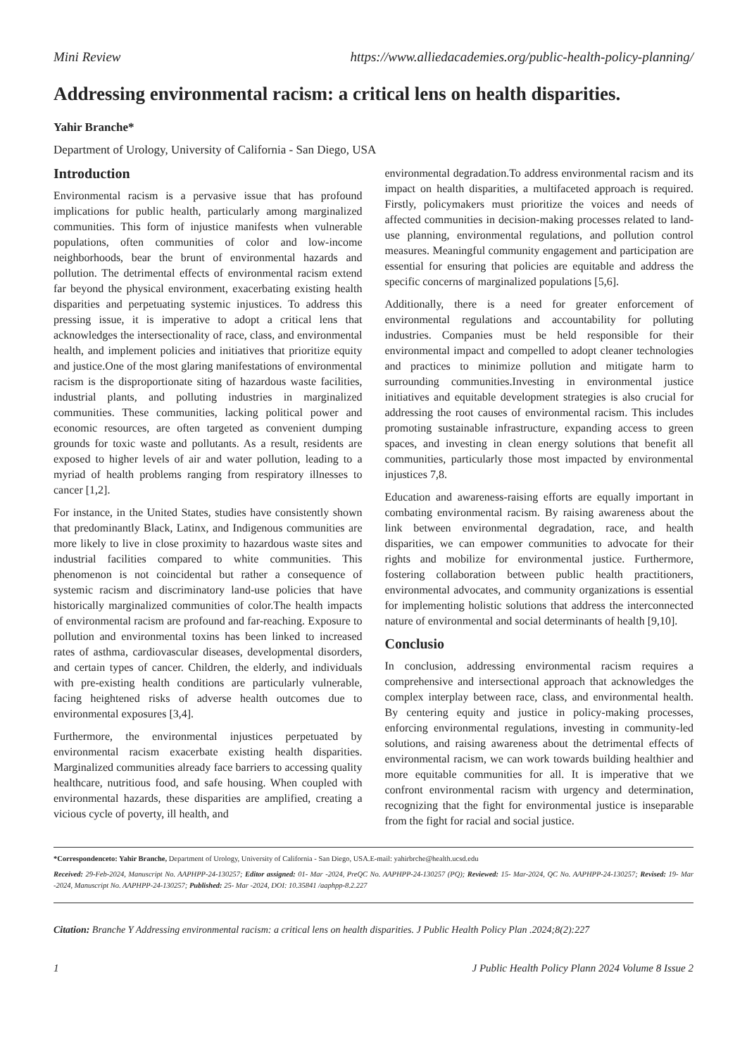Mini Review https://www.alliedacademies.org/public-health-policy-planning/
Addressing environmental racism: a critical lens on health disparities.
Yahir Branche*
Department of Urology, University of California - San Diego, USA
Introduction
Environmental racism is a pervasive issue that has profound implications for public health, particularly among marginalized communities. This form of injustice manifests when vulnerable populations, often communities of color and low-income neighborhoods, bear the brunt of environmental hazards and pollution. The detrimental effects of environmental racism extend far beyond the physical environment, exacerbating existing health disparities and perpetuating systemic injustices. To address this pressing issue, it is imperative to adopt a critical lens that acknowledges the intersectionality of race, class, and environmental health, and implement policies and initiatives that prioritize equity and justice.One of the most glaring manifestations of environmental racism is the disproportionate siting of hazardous waste facilities, industrial plants, and polluting industries in marginalized communities. These communities, lacking political power and economic resources, are often targeted as convenient dumping grounds for toxic waste and pollutants. As a result, residents are exposed to higher levels of air and water pollution, leading to a myriad of health problems ranging from respiratory illnesses to cancer [1,2].
For instance, in the United States, studies have consistently shown that predominantly Black, Latinx, and Indigenous communities are more likely to live in close proximity to hazardous waste sites and industrial facilities compared to white communities. This phenomenon is not coincidental but rather a consequence of systemic racism and discriminatory land-use policies that have historically marginalized communities of color.The health impacts of environmental racism are profound and far-reaching. Exposure to pollution and environmental toxins has been linked to increased rates of asthma, cardiovascular diseases, developmental disorders, and certain types of cancer. Children, the elderly, and individuals with pre-existing health conditions are particularly vulnerable, facing heightened risks of adverse health outcomes due to environmental exposures [3,4].
Furthermore, the environmental injustices perpetuated by environmental racism exacerbate existing health disparities. Marginalized communities already face barriers to accessing quality healthcare, nutritious food, and safe housing. When coupled with environmental hazards, these disparities are amplified, creating a vicious cycle of poverty, ill health, and
environmental degradation.To address environmental racism and its impact on health disparities, a multifaceted approach is required. Firstly, policymakers must prioritize the voices and needs of affected communities in decision-making processes related to land-use planning, environmental regulations, and pollution control measures. Meaningful community engagement and participation are essential for ensuring that policies are equitable and address the specific concerns of marginalized populations [5,6].
Additionally, there is a need for greater enforcement of environmental regulations and accountability for polluting industries. Companies must be held responsible for their environmental impact and compelled to adopt cleaner technologies and practices to minimize pollution and mitigate harm to surrounding communities.Investing in environmental justice initiatives and equitable development strategies is also crucial for addressing the root causes of environmental racism. This includes promoting sustainable infrastructure, expanding access to green spaces, and investing in clean energy solutions that benefit all communities, particularly those most impacted by environmental injustices 7,8.
Education and awareness-raising efforts are equally important in combating environmental racism. By raising awareness about the link between environmental degradation, race, and health disparities, we can empower communities to advocate for their rights and mobilize for environmental justice. Furthermore, fostering collaboration between public health practitioners, environmental advocates, and community organizations is essential for implementing holistic solutions that address the interconnected nature of environmental and social determinants of health [9,10].
Conclusio
In conclusion, addressing environmental racism requires a comprehensive and intersectional approach that acknowledges the complex interplay between race, class, and environmental health. By centering equity and justice in policy-making processes, enforcing environmental regulations, investing in community-led solutions, and raising awareness about the detrimental effects of environmental racism, we can work towards building healthier and more equitable communities for all. It is imperative that we confront environmental racism with urgency and determination, recognizing that the fight for environmental justice is inseparable from the fight for racial and social justice.
*Correspondenceto: Yahir Branche, Department of Urology, University of California - San Diego, USA.E-mail: yahirbrche@health.ucsd.edu
Received: 29-Feb-2024, Manuscript No. AAPHPP-24-130257; Editor assigned: 01- Mar -2024, PreQC No. AAPHPP-24-130257 (PQ); Reviewed: 15- Mar-2024, QC No. AAPHPP-24-130257; Revised: 19- Mar -2024, Manuscript No. AAPHPP-24-130257; Published: 25- Mar -2024, DOI: 10.35841 /aaphpp-8.2.227
Citation: Branche Y Addressing environmental racism: a critical lens on health disparities. J Public Health Policy Plan .2024;8(2):227
1 J Public Health Policy Plann 2024 Volume 8 Issue 2